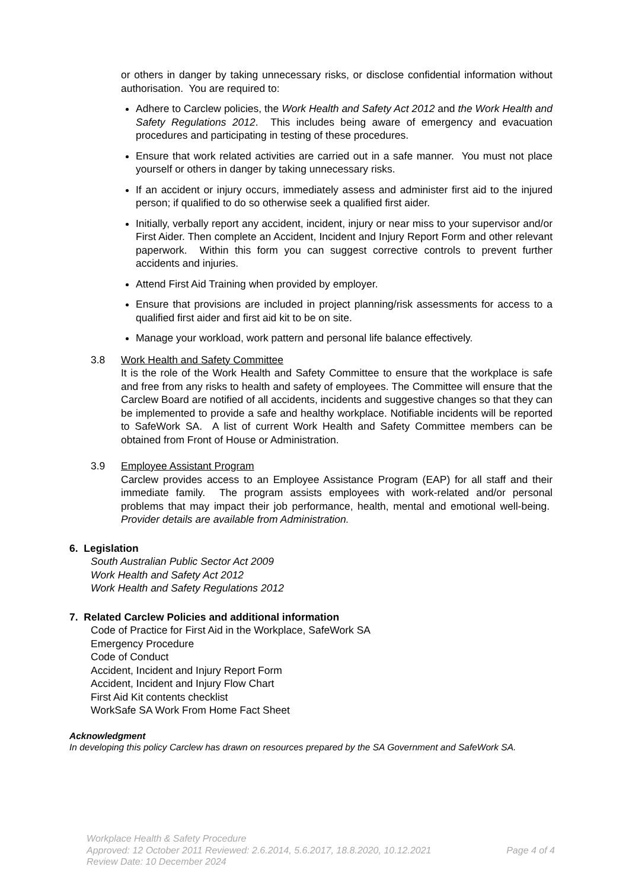or others in danger by taking unnecessary risks, or disclose confidential information without authorisation. You are required to:
Adhere to Carclew policies, the Work Health and Safety Act 2012 and the Work Health and Safety Regulations 2012. This includes being aware of emergency and evacuation procedures and participating in testing of these procedures.
Ensure that work related activities are carried out in a safe manner. You must not place yourself or others in danger by taking unnecessary risks.
If an accident or injury occurs, immediately assess and administer first aid to the injured person; if qualified to do so otherwise seek a qualified first aider.
Initially, verbally report any accident, incident, injury or near miss to your supervisor and/or First Aider. Then complete an Accident, Incident and Injury Report Form and other relevant paperwork. Within this form you can suggest corrective controls to prevent further accidents and injuries.
Attend First Aid Training when provided by employer.
Ensure that provisions are included in project planning/risk assessments for access to a qualified first aider and first aid kit to be on site.
Manage your workload, work pattern and personal life balance effectively.
3.8 Work Health and Safety Committee
It is the role of the Work Health and Safety Committee to ensure that the workplace is safe and free from any risks to health and safety of employees. The Committee will ensure that the Carclew Board are notified of all accidents, incidents and suggestive changes so that they can be implemented to provide a safe and healthy workplace. Notifiable incidents will be reported to SafeWork SA. A list of current Work Health and Safety Committee members can be obtained from Front of House or Administration.
3.9 Employee Assistant Program
Carclew provides access to an Employee Assistance Program (EAP) for all staff and their immediate family. The program assists employees with work-related and/or personal problems that may impact their job performance, health, mental and emotional well-being. Provider details are available from Administration.
6. Legislation
South Australian Public Sector Act 2009
Work Health and Safety Act 2012
Work Health and Safety Regulations 2012
7. Related Carclew Policies and additional information
Code of Practice for First Aid in the Workplace, SafeWork SA
Emergency Procedure
Code of Conduct
Accident, Incident and Injury Report Form
Accident, Incident and Injury Flow Chart
First Aid Kit contents checklist
WorkSafe SA Work From Home Fact Sheet
Acknowledgment
In developing this policy Carclew has drawn on resources prepared by the SA Government and SafeWork SA.
Workplace Health & Safety Procedure
Approved: 12 October 2011 Reviewed: 2.6.2014, 5.6.2017, 18.8.2020, 10.12.2021 Page 4 of 4
Review Date: 10 December 2024